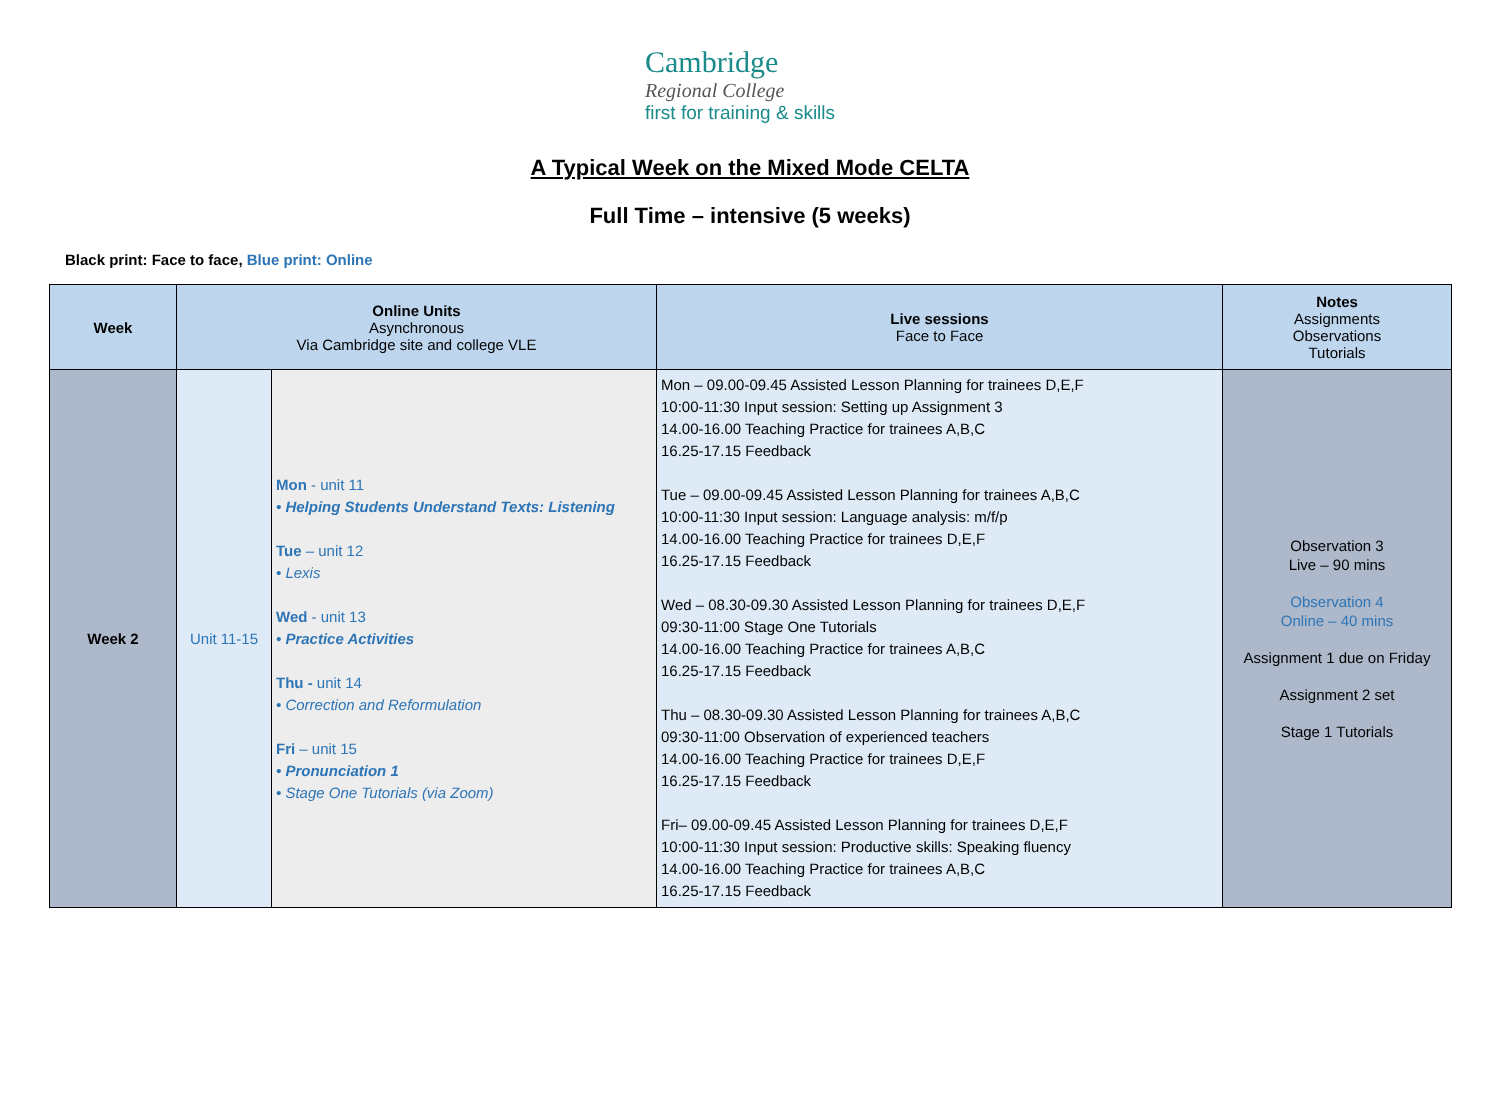Cambridge
Regional College
first for training & skills
A Typical Week on the Mixed Mode CELTA
Full Time – intensive (5 weeks)
Black print: Face to face, Blue print: Online
| Week | Online Units Asynchronous Via Cambridge site and college VLE | | Live sessions Face to Face | Notes Assignments Observations Tutorials |
| --- | --- | --- | --- | --- |
| Week 2 | Unit 11-15 | Mon - unit 11 • Helping Students Understand Texts: Listening Tue – unit 12 • Lexis Wed - unit 13 • Practice Activities Thu - unit 14 • Correction and Reformulation Fri – unit 15 • Pronunciation 1 • Stage One Tutorials (via Zoom) | Mon – 09.00-09.45 Assisted Lesson Planning for trainees D,E,F 10:00-11:30 Input session: Setting up Assignment 3 14.00-16.00 Teaching Practice for trainees A,B,C 16.25-17.15 Feedback Tue – 09.00-09.45 Assisted Lesson Planning for trainees A,B,C 10:00-11:30 Input session: Language analysis: m/f/p 14.00-16.00 Teaching Practice for trainees D,E,F 16.25-17.15 Feedback Wed – 08.30-09.30 Assisted Lesson Planning for trainees D,E,F 09:30-11:00 Stage One Tutorials 14.00-16.00 Teaching Practice for trainees A,B,C 16.25-17.15 Feedback Thu – 08.30-09.30 Assisted Lesson Planning for trainees A,B,C 09:30-11:00 Observation of experienced teachers 14.00-16.00 Teaching Practice for trainees D,E,F 16.25-17.15 Feedback Fri– 09.00-09.45 Assisted Lesson Planning for trainees D,E,F 10:00-11:30 Input session: Productive skills: Speaking fluency 14.00-16.00 Teaching Practice for trainees A,B,C 16.25-17.15 Feedback | Observation 3 Live – 90 mins Observation 4 Online – 40 mins Assignment 1 due on Friday Assignment 2 set Stage 1 Tutorials |